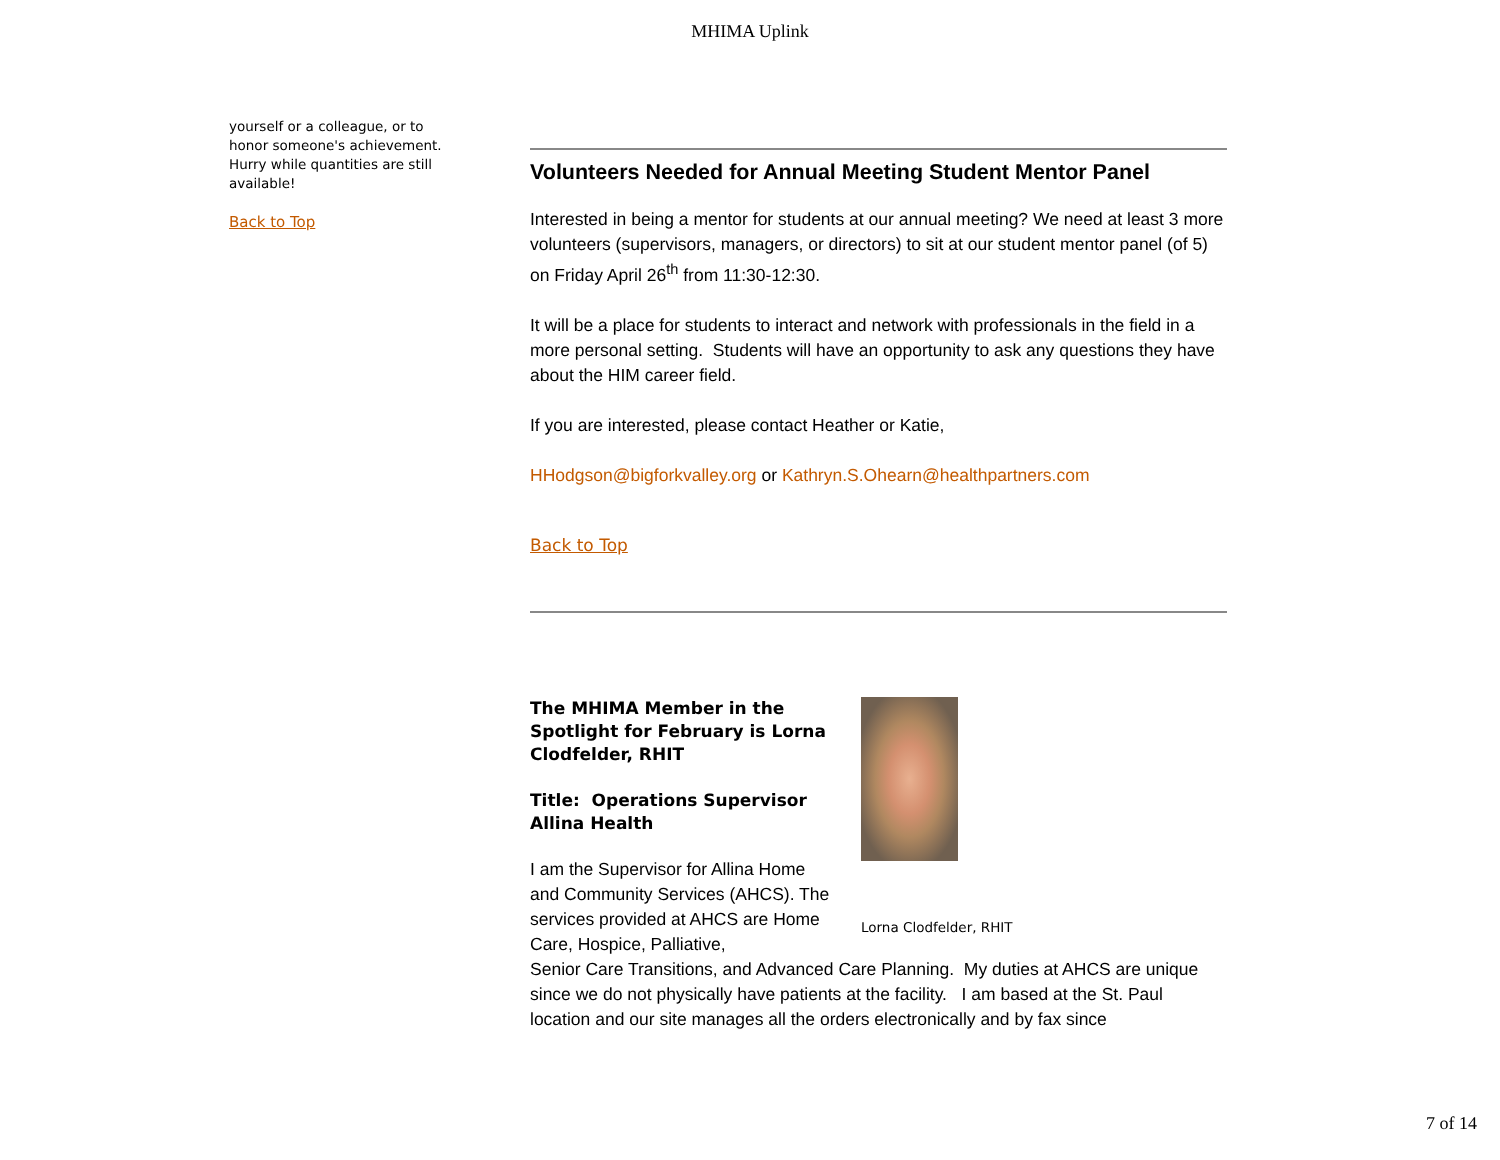MHIMA Uplink
yourself or a colleague, or to honor someone's achievement. Hurry while quantities are still available!
Back to Top
Volunteers Needed for Annual Meeting Student Mentor Panel
Interested in being a mentor for students at our annual meeting? We need at least 3 more volunteers (supervisors, managers, or directors) to sit at our student mentor panel (of 5) on Friday April 26<sup>th</sup> from 11:30-12:30.
It will be a place for students to interact and network with professionals in the field in a more personal setting. Students will have an opportunity to ask any questions they have about the HIM career field.
If you are interested, please contact Heather or Katie,
HHodgson@bigforkvalley.org or Kathryn.S.Ohearn@healthpartners.com
Back to Top
The MHIMA Member in the Spotlight for February is Lorna Clodfelder, RHIT
Title: Operations Supervisor Allina Health
I am the Supervisor for Allina Home and Community Services (AHCS). The services provided at AHCS are Home Care, Hospice, Palliative,
Lorna Clodfelder, RHIT
Senior Care Transitions, and Advanced Care Planning. My duties at AHCS are unique since we do not physically have patients at the facility. I am based at the St. Paul location and our site manages all the orders electronically and by fax since
7 of 14